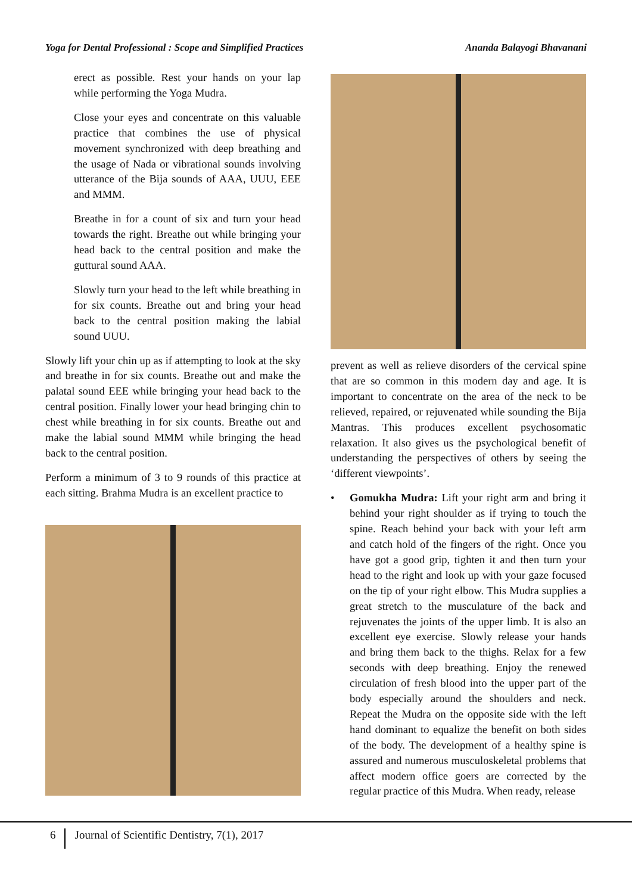Yoga for Dental Professional : Scope and Simplified Practices Ananda Balayogi Bhavanani
erect as possible. Rest your hands on your lap while performing the Yoga Mudra.
Close your eyes and concentrate on this valuable practice that combines the use of physical movement synchronized with deep breathing and the usage of Nada or vibrational sounds involving utterance of the Bija sounds of AAA, UUU, EEE and MMM.
Breathe in for a count of six and turn your head towards the right. Breathe out while bringing your head back to the central position and make the guttural sound AAA.
Slowly turn your head to the left while breathing in for six counts. Breathe out and bring your head back to the central position making the labial sound UUU.
Slowly lift your chin up as if attempting to look at the sky and breathe in for six counts. Breathe out and make the palatal sound EEE while bringing your head back to the central position. Finally lower your head bringing chin to chest while breathing in for six counts. Breathe out and make the labial sound MMM while bringing the head back to the central position.
Perform a minimum of 3 to 9 rounds of this practice at each sitting. Brahma Mudra is an excellent practice to
prevent as well as relieve disorders of the cervical spine that are so common in this modern day and age. It is important to concentrate on the area of the neck to be relieved, repaired, or rejuvenated while sounding the Bija Mantras. This produces excellent psychosomatic relaxation. It also gives us the psychological benefit of understanding the perspectives of others by seeing the ‘different viewpoints’.
• Gomukha Mudra: Lift your right arm and bring it behind your right shoulder as if trying to touch the spine. Reach behind your back with your left arm and catch hold of the fingers of the right. Once you have got a good grip, tighten it and then turn your head to the right and look up with your gaze focused on the tip of your right elbow. This Mudra supplies a great stretch to the musculature of the back and rejuvenates the joints of the upper limb. It is also an excellent eye exercise. Slowly release your hands and bring them back to the thighs. Relax for a few seconds with deep breathing. Enjoy the renewed circulation of fresh blood into the upper part of the body especially around the shoulders and neck. Repeat the Mudra on the opposite side with the left hand dominant to equalize the benefit on both sides of the body. The development of a healthy spine is assured and numerous musculoskeletal problems that affect modern office goers are corrected by the regular practice of this Mudra. When ready, release
6 Journal of Scientific Dentistry, 7(1), 2017